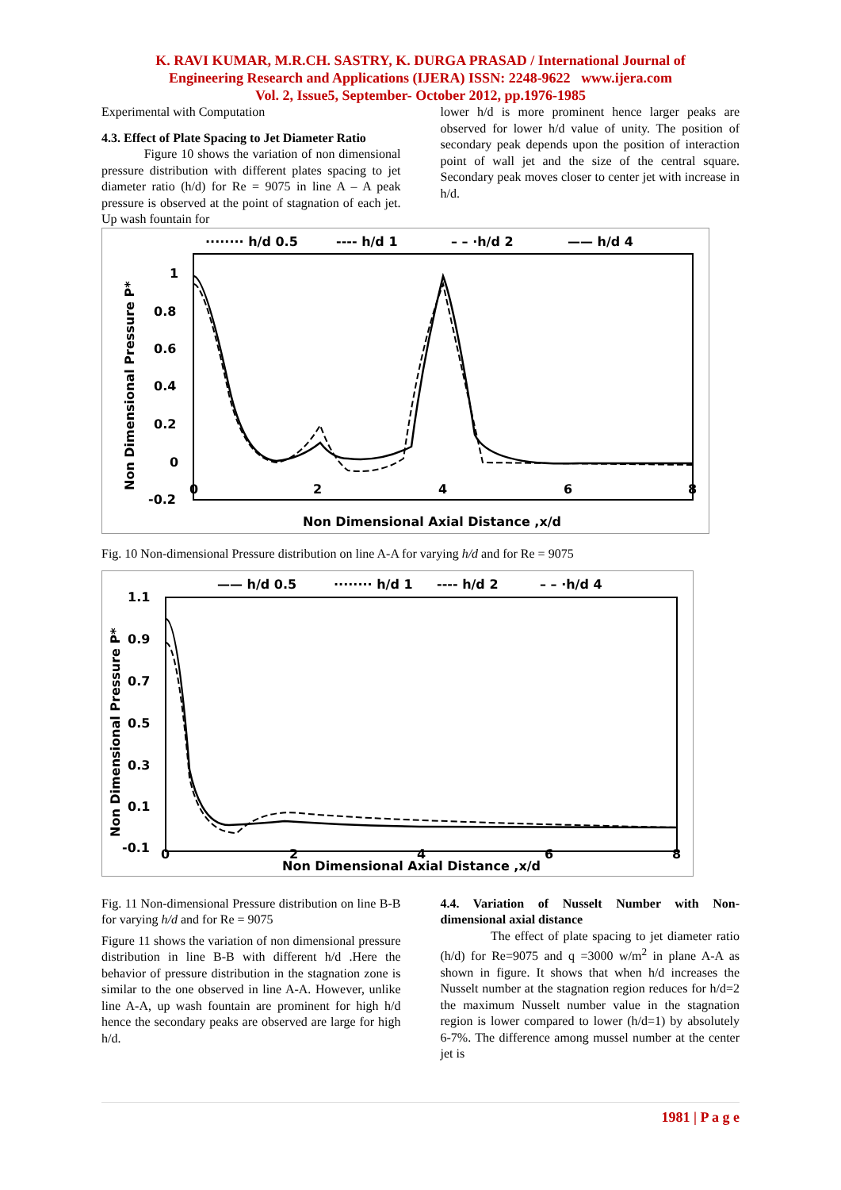K. RAVI KUMAR, M.R.CH. SASTRY, K. DURGA PRASAD / International Journal of
Engineering Research and Applications (IJERA) ISSN: 2248-9622 www.ijera.com
Vol. 2, Issue5, September- October 2012, pp.1976-1985
Experimental with Computation
4.3. Effect of Plate Spacing to Jet Diameter Ratio
Figure 10 shows the variation of non dimensional pressure distribution with different plates spacing to jet diameter ratio (h/d) for Re = 9075 in line A – A peak pressure is observed at the point of stagnation of each jet. Up wash fountain for
lower h/d is more prominent hence larger peaks are observed for lower h/d value of unity. The position of secondary peak depends upon the position of interaction point of wall jet and the size of the central square. Secondary peak moves closer to center jet with increase in h/d.
········ h/d 0.5
---- h/d 1
– – ·h/d 2
—— h/d 4
1
0.8
0.6
0.4
0.2
0
-0.2
0
2
4
6
8
Non Dimensional Pressure P*
Non Dimensional Axial Distance ,x/d
Fig. 10 Non-dimensional Pressure distribution on line A-A for varying h/d and for Re = 9075
—— h/d 0.5
········ h/d 1
---- h/d 2
– – ·h/d 4
1.1
0.9
0.7
0.5
0.3
0.1
-0.1
0
2
4
6
8
Non Dimensional Pressure P*
Non Dimensional Axial Distance ,x/d
Fig. 11 Non-dimensional Pressure distribution on line B-B for varying h/d and for Re = 9075
Figure 11 shows the variation of non dimensional pressure distribution in line B-B with different h/d .Here the behavior of pressure distribution in the stagnation zone is similar to the one observed in line A-A. However, unlike line A-A, up wash fountain are prominent for high h/d hence the secondary peaks are observed are large for high h/d.
4.4. Variation of Nusselt Number with Non-dimensional axial distance
The effect of plate spacing to jet diameter ratio (h/d) for Re=9075 and q =3000 w/m<sup>2</sup> in plane A-A as shown in figure. It shows that when h/d increases the Nusselt number at the stagnation region reduces for h/d=2 the maximum Nusselt number value in the stagnation region is lower compared to lower (h/d=1) by absolutely 6-7%. The difference among mussel number at the center jet is
1981 | P a g e